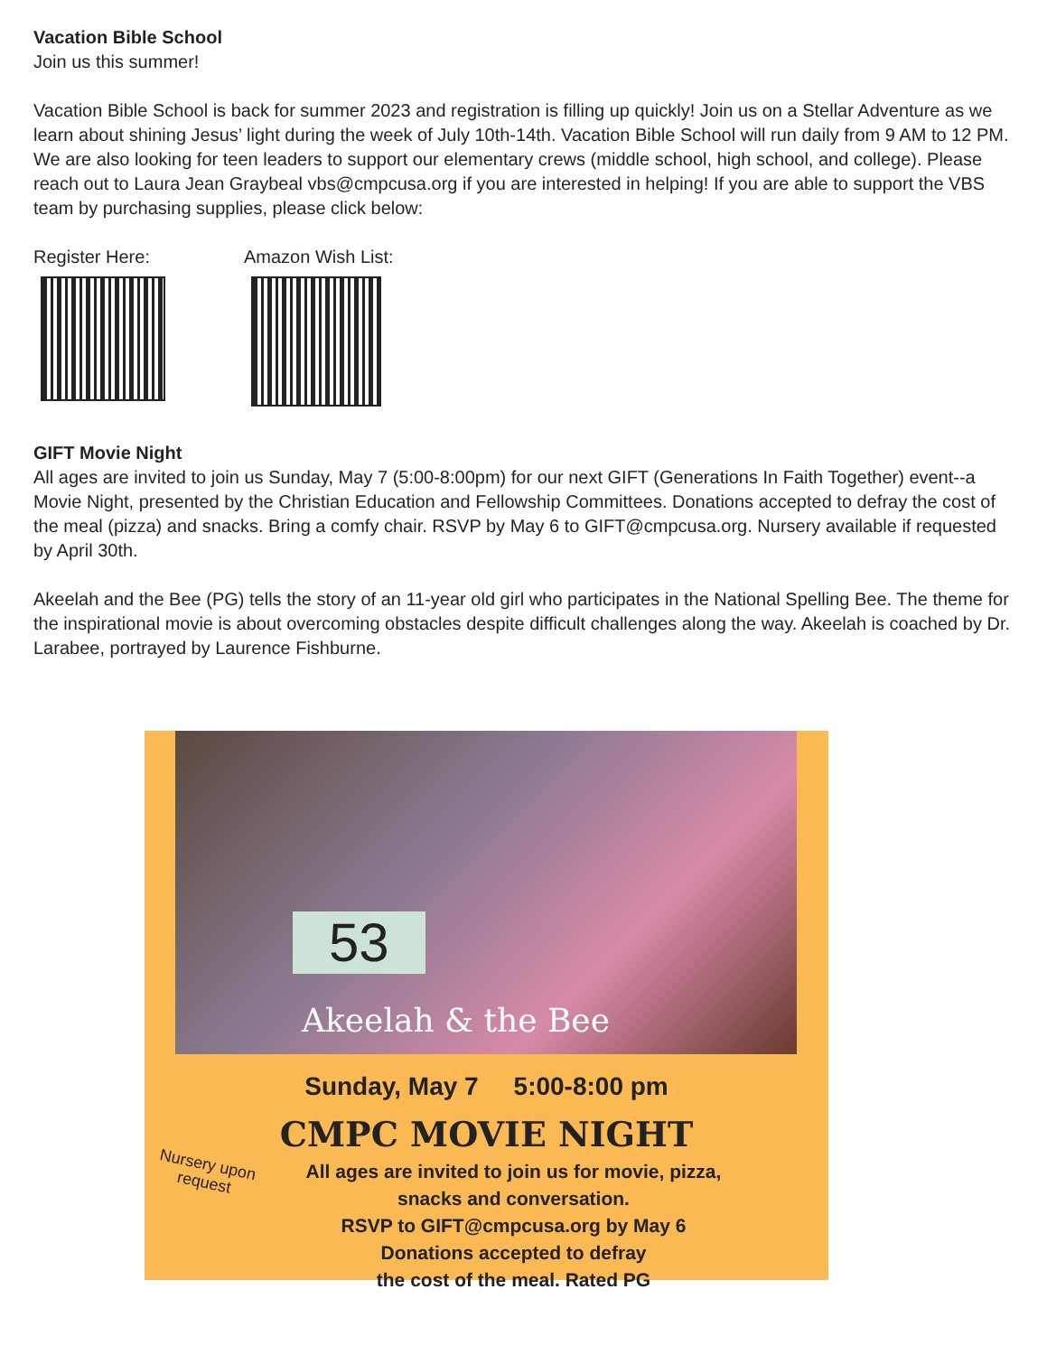Vacation Bible School
Join us this summer!
Vacation Bible School is back for summer 2023 and registration is filling up quickly! Join us on a Stellar Adventure as we learn about shining Jesus’ light during the week of July 10th-14th. Vacation Bible School will run daily from 9 AM to 12 PM. We are also looking for teen leaders to support our elementary crews (middle school, high school, and college). Please reach out to Laura Jean Graybeal vbs@cmpcusa.org if you are interested in helping! If you are able to support the VBS team by purchasing supplies, please click below:
Register Here: Amazon Wish List:
GIFT Movie Night
All ages are invited to join us Sunday, May 7 (5:00-8:00pm) for our next GIFT (Generations In Faith Together) event--a Movie Night, presented by the Christian Education and Fellowship Committees. Donations accepted to defray the cost of the meal (pizza) and snacks. Bring a comfy chair. RSVP by May 6 to GIFT@cmpcusa.org. Nursery available if requested by April 30th.
Akeelah and the Bee (PG) tells the story of an 11-year old girl who participates in the National Spelling Bee. The theme for the inspirational movie is about overcoming obstacles despite difficult challenges along the way. Akeelah is coached by Dr. Larabee, portrayed by Laurence Fishburne.
53
Akeelah & the Bee
Sunday, May 7 5:00-8:00 pm
CMPC MOVIE NIGHT
All ages are invited to join us for movie, pizza,
snacks and conversation.
RSVP to GIFT@cmpcusa.org by May 6
Donations accepted to defray
the cost of the meal. Rated PG
Nursery upon
request